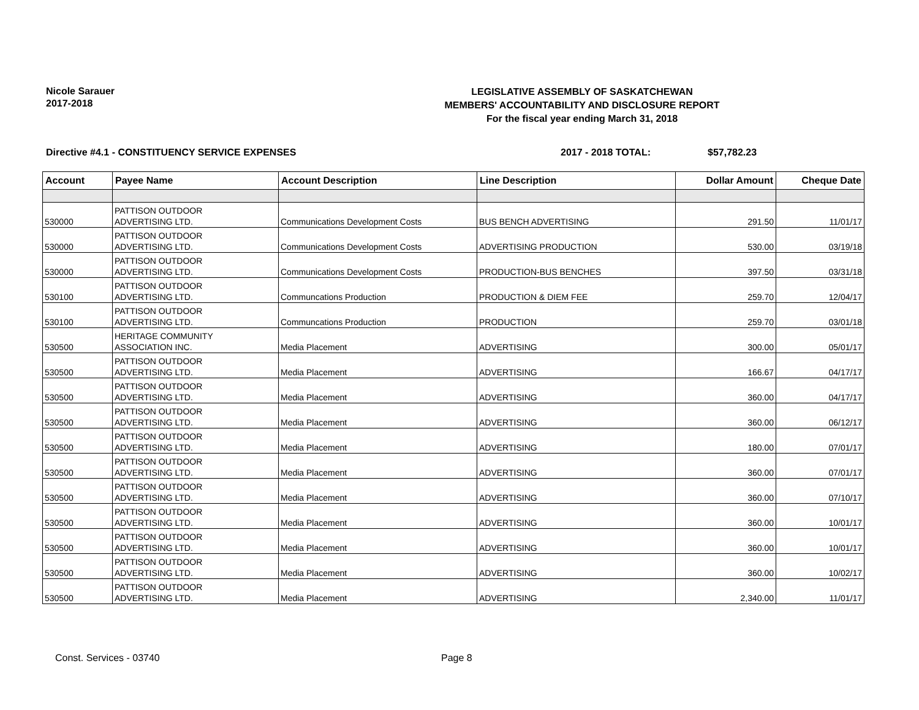Nicole Sarauer
2017-2018
LEGISLATIVE ASSEMBLY OF SASKATCHEWAN
MEMBERS' ACCOUNTABILITY AND DISCLOSURE REPORT
For the fiscal year ending March 31, 2018
Directive #4.1 - CONSTITUENCY SERVICE EXPENSES 2017 - 2018 TOTAL: $57,782.23
| Account | Payee Name | Account Description | Line Description | Dollar Amount | Cheque Date |
| --- | --- | --- | --- | --- | --- |
| 530000 | PATTISON OUTDOOR ADVERTISING LTD. | Communications Development Costs | BUS BENCH ADVERTISING | 291.50 | 11/01/17 |
| 530000 | PATTISON OUTDOOR ADVERTISING LTD. | Communications Development Costs | ADVERTISING PRODUCTION | 530.00 | 03/19/18 |
| 530000 | PATTISON OUTDOOR ADVERTISING LTD. | Communications Development Costs | PRODUCTION-BUS BENCHES | 397.50 | 03/31/18 |
| 530100 | PATTISON OUTDOOR ADVERTISING LTD. | Communcations Production | PRODUCTION & DIEM FEE | 259.70 | 12/04/17 |
| 530100 | PATTISON OUTDOOR ADVERTISING LTD. | Communcations Production | PRODUCTION | 259.70 | 03/01/18 |
| 530500 | HERITAGE COMMUNITY ASSOCIATION INC. | Media Placement | ADVERTISING | 300.00 | 05/01/17 |
| 530500 | PATTISON OUTDOOR ADVERTISING LTD. | Media Placement | ADVERTISING | 166.67 | 04/17/17 |
| 530500 | PATTISON OUTDOOR ADVERTISING LTD. | Media Placement | ADVERTISING | 360.00 | 04/17/17 |
| 530500 | PATTISON OUTDOOR ADVERTISING LTD. | Media Placement | ADVERTISING | 360.00 | 06/12/17 |
| 530500 | PATTISON OUTDOOR ADVERTISING LTD. | Media Placement | ADVERTISING | 180.00 | 07/01/17 |
| 530500 | PATTISON OUTDOOR ADVERTISING LTD. | Media Placement | ADVERTISING | 360.00 | 07/01/17 |
| 530500 | PATTISON OUTDOOR ADVERTISING LTD. | Media Placement | ADVERTISING | 360.00 | 07/10/17 |
| 530500 | PATTISON OUTDOOR ADVERTISING LTD. | Media Placement | ADVERTISING | 360.00 | 10/01/17 |
| 530500 | PATTISON OUTDOOR ADVERTISING LTD. | Media Placement | ADVERTISING | 360.00 | 10/01/17 |
| 530500 | PATTISON OUTDOOR ADVERTISING LTD. | Media Placement | ADVERTISING | 360.00 | 10/02/17 |
| 530500 | PATTISON OUTDOOR ADVERTISING LTD. | Media Placement | ADVERTISING | 2,340.00 | 11/01/17 |
Const. Services - 03740 Page 8